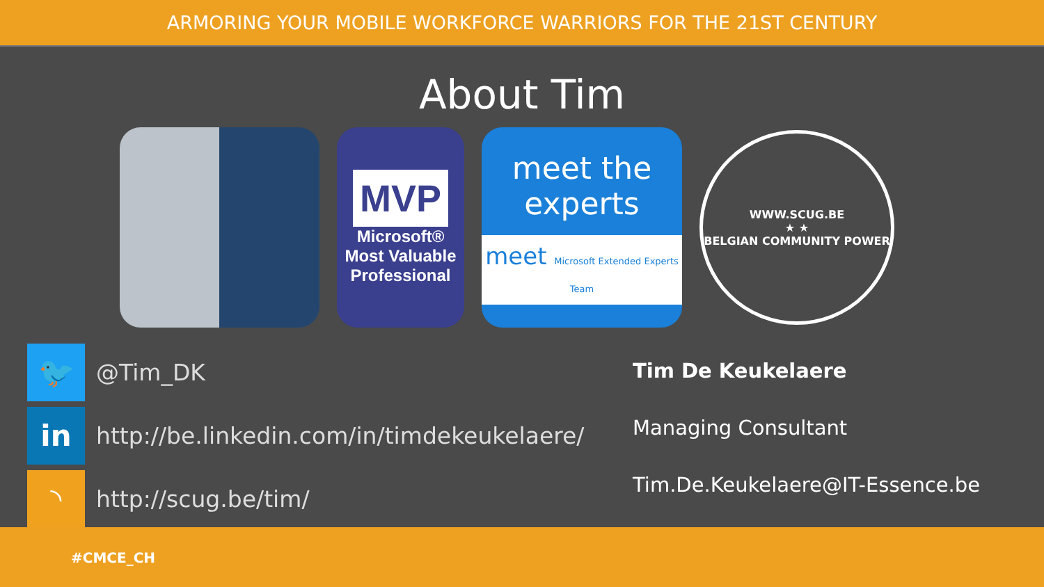ARMORING YOUR MOBILE WORKFORCE WARRIORS FOR THE 21ST CENTURY
About Tim
MVP
Microsoft®
Most Valuable
Professional
meet the
experts
meet Microsoft Extended Experts Team
WWW.SCUG.BE
★ ★
BELGIAN COMMUNITY POWER
🐦
@Tim_DK
in
http://be.linkedin.com/in/timdekeukelaere/
◝
http://scug.be/tim/
Tim De Keukelaere
Managing Consultant
Tim.De.Keukelaere@IT-Essence.be
#CMCE_CH